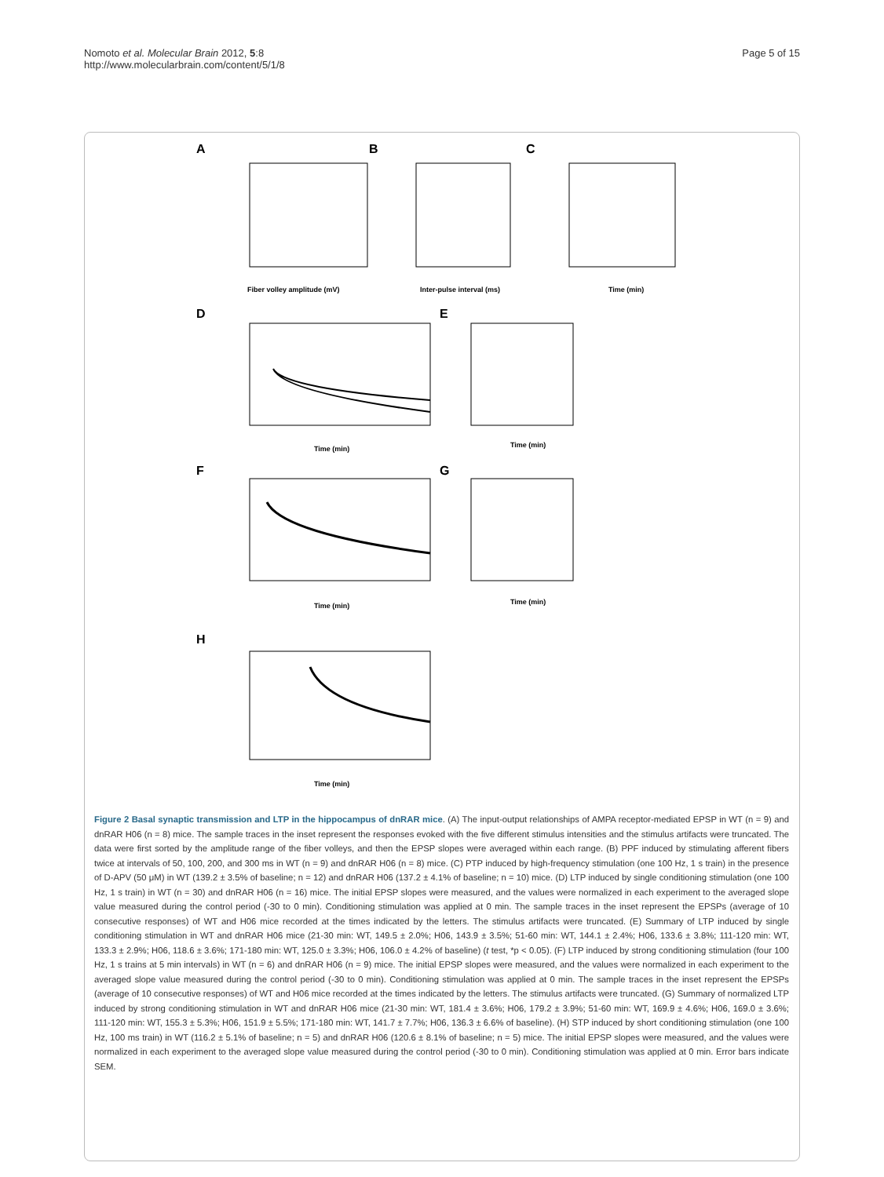Nomoto et al. Molecular Brain 2012, 5:8
http://www.molecularbrain.com/content/5/1/8
Page 5 of 15
A
B
C
Fiber volley amplitude (mV)
Inter-pulse interval (ms)
Time (min)
D
E
Time (min)
Time (min)
F
G
Time (min)
Time (min)
H
Time (min)
Figure 2 Basal synaptic transmission and LTP in the hippocampus of dnRAR mice. (A) The input-output relationships of AMPA receptor-mediated EPSP in WT (n = 9) and dnRAR H06 (n = 8) mice. The sample traces in the inset represent the responses evoked with the five different stimulus intensities and the stimulus artifacts were truncated. The data were first sorted by the amplitude range of the fiber volleys, and then the EPSP slopes were averaged within each range. (B) PPF induced by stimulating afferent fibers twice at intervals of 50, 100, 200, and 300 ms in WT (n = 9) and dnRAR H06 (n = 8) mice. (C) PTP induced by high-frequency stimulation (one 100 Hz, 1 s train) in the presence of D-APV (50 μM) in WT (139.2 ± 3.5% of baseline; n = 12) and dnRAR H06 (137.2 ± 4.1% of baseline; n = 10) mice. (D) LTP induced by single conditioning stimulation (one 100 Hz, 1 s train) in WT (n = 30) and dnRAR H06 (n = 16) mice. The initial EPSP slopes were measured, and the values were normalized in each experiment to the averaged slope value measured during the control period (-30 to 0 min). Conditioning stimulation was applied at 0 min. The sample traces in the inset represent the EPSPs (average of 10 consecutive responses) of WT and H06 mice recorded at the times indicated by the letters. The stimulus artifacts were truncated. (E) Summary of LTP induced by single conditioning stimulation in WT and dnRAR H06 mice (21-30 min: WT, 149.5 ± 2.0%; H06, 143.9 ± 3.5%; 51-60 min: WT, 144.1 ± 2.4%; H06, 133.6 ± 3.8%; 111-120 min: WT, 133.3 ± 2.9%; H06, 118.6 ± 3.6%; 171-180 min: WT, 125.0 ± 3.3%; H06, 106.0 ± 4.2% of baseline) (t test, *p < 0.05). (F) LTP induced by strong conditioning stimulation (four 100 Hz, 1 s trains at 5 min intervals) in WT (n = 6) and dnRAR H06 (n = 9) mice. The initial EPSP slopes were measured, and the values were normalized in each experiment to the averaged slope value measured during the control period (-30 to 0 min). Conditioning stimulation was applied at 0 min. The sample traces in the inset represent the EPSPs (average of 10 consecutive responses) of WT and H06 mice recorded at the times indicated by the letters. The stimulus artifacts were truncated. (G) Summary of normalized LTP induced by strong conditioning stimulation in WT and dnRAR H06 mice (21-30 min: WT, 181.4 ± 3.6%; H06, 179.2 ± 3.9%; 51-60 min: WT, 169.9 ± 4.6%; H06, 169.0 ± 3.6%; 111-120 min: WT, 155.3 ± 5.3%; H06, 151.9 ± 5.5%; 171-180 min: WT, 141.7 ± 7.7%; H06, 136.3 ± 6.6% of baseline). (H) STP induced by short conditioning stimulation (one 100 Hz, 100 ms train) in WT (116.2 ± 5.1% of baseline; n = 5) and dnRAR H06 (120.6 ± 8.1% of baseline; n = 5) mice. The initial EPSP slopes were measured, and the values were normalized in each experiment to the averaged slope value measured during the control period (-30 to 0 min). Conditioning stimulation was applied at 0 min. Error bars indicate SEM.